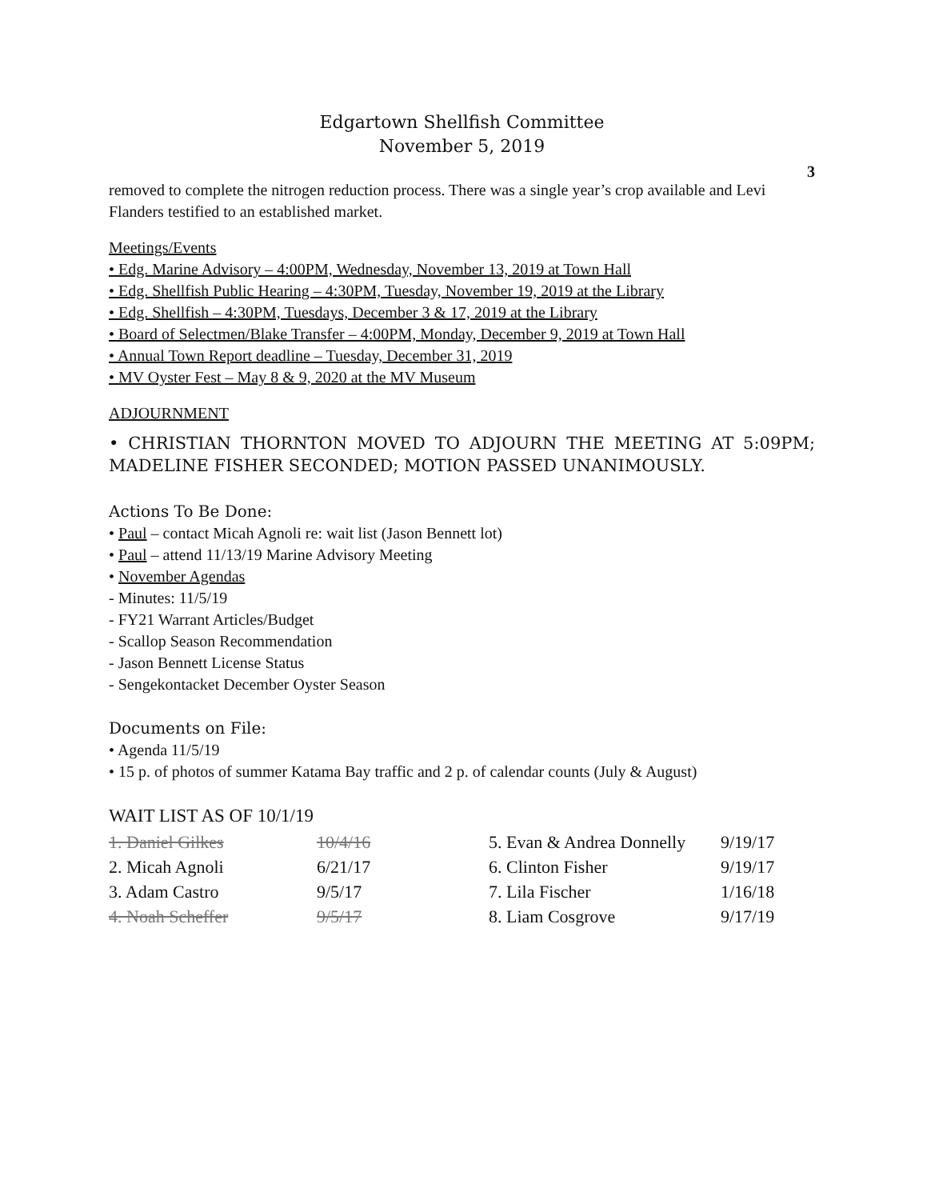Edgartown Shellfish Committee
November 5, 2019
3
removed to complete the nitrogen reduction process. There was a single year’s crop available and Levi Flanders testified to an established market.
Meetings/Events
• Edg. Marine Advisory – 4:00PM, Wednesday, November 13, 2019 at Town Hall
• Edg. Shellfish Public Hearing – 4:30PM, Tuesday, November 19, 2019 at the Library
• Edg. Shellfish – 4:30PM, Tuesdays, December 3 & 17, 2019 at the Library
• Board of Selectmen/Blake Transfer – 4:00PM, Monday, December 9, 2019 at Town Hall
• Annual Town Report deadline – Tuesday, December 31, 2019
• MV Oyster Fest – May 8 & 9, 2020 at the MV Museum
ADJOURNMENT
• CHRISTIAN THORNTON MOVED TO ADJOURN THE MEETING AT 5:09PM; MADELINE FISHER SECONDED; MOTION PASSED UNANIMOUSLY.
Actions To Be Done:
• Paul – contact Micah Agnoli re: wait list (Jason Bennett lot)
• Paul – attend 11/13/19 Marine Advisory Meeting
• November Agendas
- Minutes: 11/5/19
- FY21 Warrant Articles/Budget
- Scallop Season Recommendation
- Jason Bennett License Status
- Sengekontacket December Oyster Season
Documents on File:
• Agenda 11/5/19
• 15 p. of photos of summer Katama Bay traffic and 2 p. of calendar counts (July & August)
WAIT LIST AS OF 10/1/19
| 1. Daniel Gilkes | 10/4/16 | 5. Evan & Andrea Donnelly | 9/19/17 |
| 2. Micah Agnoli | 6/21/17 | 6. Clinton Fisher | 9/19/17 |
| 3. Adam Castro | 9/5/17 | 7. Lila Fischer | 1/16/18 |
| 4. Noah Scheffer | 9/5/17 | 8. Liam Cosgrove | 9/17/19 |